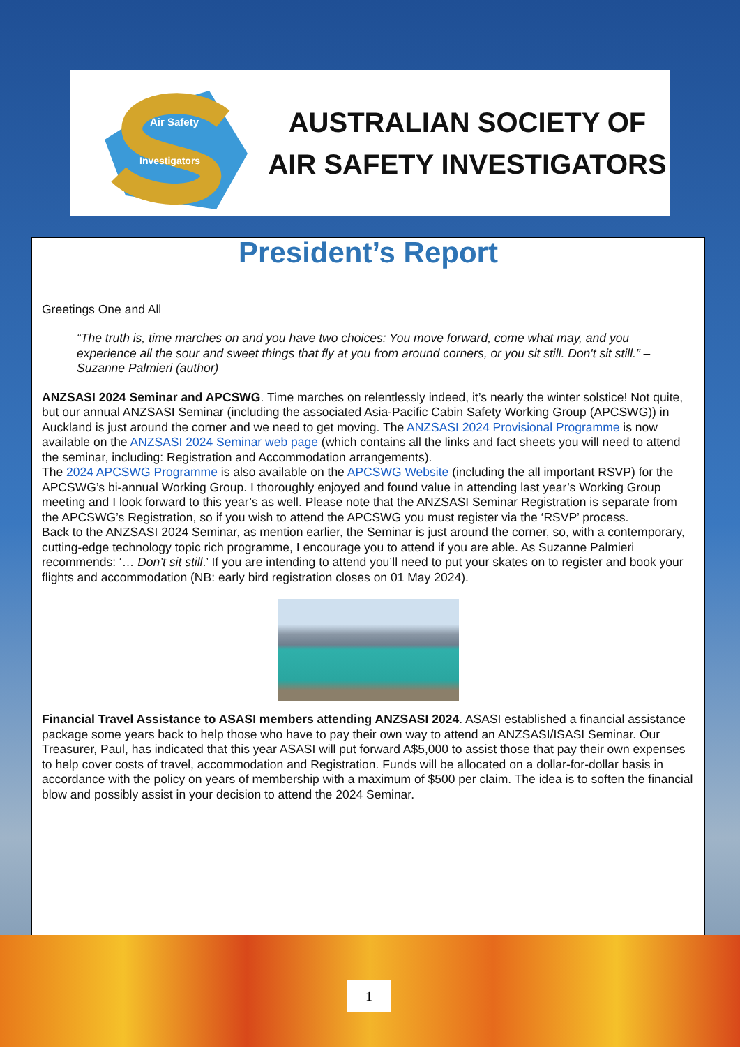Air Safety
Investigators
AUSTRALIAN SOCIETY OF
AIR SAFETY INVESTIGATORS
President’s Report
Greetings One and All
“The truth is, time marches on and you have two choices: You move forward, come what may, and you experience all the sour and sweet things that fly at you from around corners, or you sit still. Don't sit still.” – Suzanne Palmieri (author)
ANZSASI 2024 Seminar and APCSWG. Time marches on relentlessly indeed, it’s nearly the winter solstice! Not quite, but our annual ANZSASI Seminar (including the associated Asia-Pacific Cabin Safety Working Group (APCSWG)) in Auckland is just around the corner and we need to get moving. The ANZSASI 2024 Provisional Programme is now available on the ANZSASI 2024 Seminar web page (which contains all the links and fact sheets you will need to attend the seminar, including: Registration and Accommodation arrangements).
The 2024 APCSWG Programme is also available on the APCSWG Website (including the all important RSVP) for the APCSWG’s bi-annual Working Group. I thoroughly enjoyed and found value in attending last year’s Working Group meeting and I look forward to this year’s as well. Please note that the ANZSASI Seminar Registration is separate from the APCSWG’s Registration, so if you wish to attend the APCSWG you must register via the ‘RSVP’ process.
Back to the ANZSASI 2024 Seminar, as mention earlier, the Seminar is just around the corner, so, with a contemporary, cutting-edge technology topic rich programme, I encourage you to attend if you are able. As Suzanne Palmieri recommends: ‘… Don’t sit still.’ If you are intending to attend you’ll need to put your skates on to register and book your flights and accommodation (NB: early bird registration closes on 01 May 2024).
Financial Travel Assistance to ASASI members attending ANZSASI 2024. ASASI established a financial assistance package some years back to help those who have to pay their own way to attend an ANZSASI/ISASI Seminar. Our Treasurer, Paul, has indicated that this year ASASI will put forward A$5,000 to assist those that pay their own expenses to help cover costs of travel, accommodation and Registration. Funds will be allocated on a dollar-for-dollar basis in accordance with the policy on years of membership with a maximum of $500 per claim. The idea is to soften the financial blow and possibly assist in your decision to attend the 2024 Seminar.
1